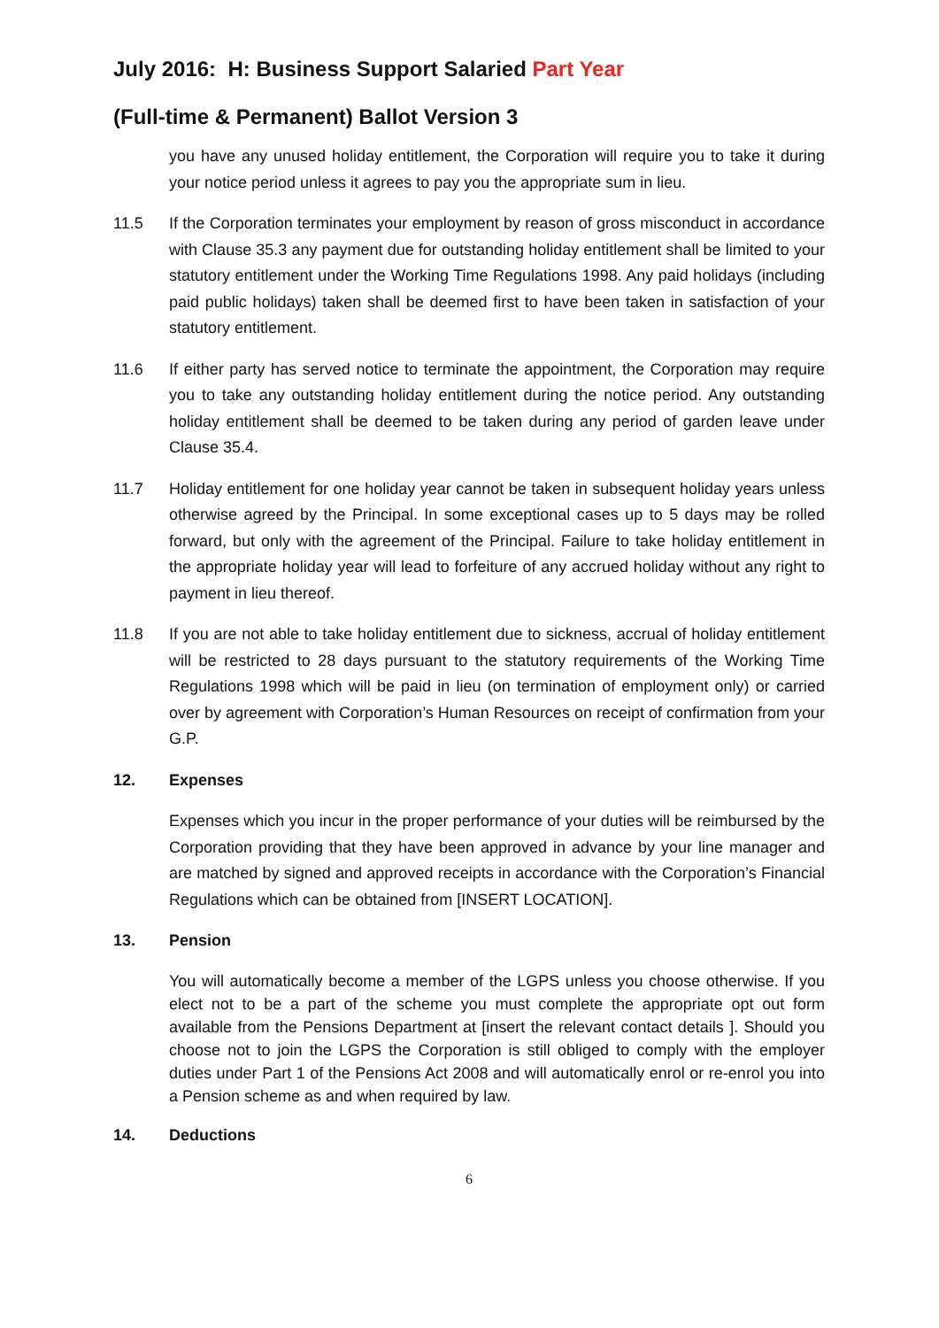July 2016: H: Business Support Salaried Part Year
(Full-time & Permanent) Ballot Version 3
you have any unused holiday entitlement, the Corporation will require you to take it during your notice period unless it agrees to pay you the appropriate sum in lieu.
11.5 If the Corporation terminates your employment by reason of gross misconduct in accordance with Clause 35.3 any payment due for outstanding holiday entitlement shall be limited to your statutory entitlement under the Working Time Regulations 1998. Any paid holidays (including paid public holidays) taken shall be deemed first to have been taken in satisfaction of your statutory entitlement.
11.6 If either party has served notice to terminate the appointment, the Corporation may require you to take any outstanding holiday entitlement during the notice period. Any outstanding holiday entitlement shall be deemed to be taken during any period of garden leave under Clause 35.4.
11.7 Holiday entitlement for one holiday year cannot be taken in subsequent holiday years unless otherwise agreed by the Principal. In some exceptional cases up to 5 days may be rolled forward, but only with the agreement of the Principal. Failure to take holiday entitlement in the appropriate holiday year will lead to forfeiture of any accrued holiday without any right to payment in lieu thereof.
11.8 If you are not able to take holiday entitlement due to sickness, accrual of holiday entitlement will be restricted to 28 days pursuant to the statutory requirements of the Working Time Regulations 1998 which will be paid in lieu (on termination of employment only) or carried over by agreement with Corporation’s Human Resources on receipt of confirmation from your G.P.
12. Expenses
Expenses which you incur in the proper performance of your duties will be reimbursed by the Corporation providing that they have been approved in advance by your line manager and are matched by signed and approved receipts in accordance with the Corporation’s Financial Regulations which can be obtained from [INSERT LOCATION].
13. Pension
You will automatically become a member of the LGPS unless you choose otherwise. If you elect not to be a part of the scheme you must complete the appropriate opt out form available from the Pensions Department at [insert the relevant contact details ]. Should you choose not to join the LGPS the Corporation is still obliged to comply with the employer duties under Part 1 of the Pensions Act 2008 and will automatically enrol or re-enrol you into a Pension scheme as and when required by law.
14. Deductions
6